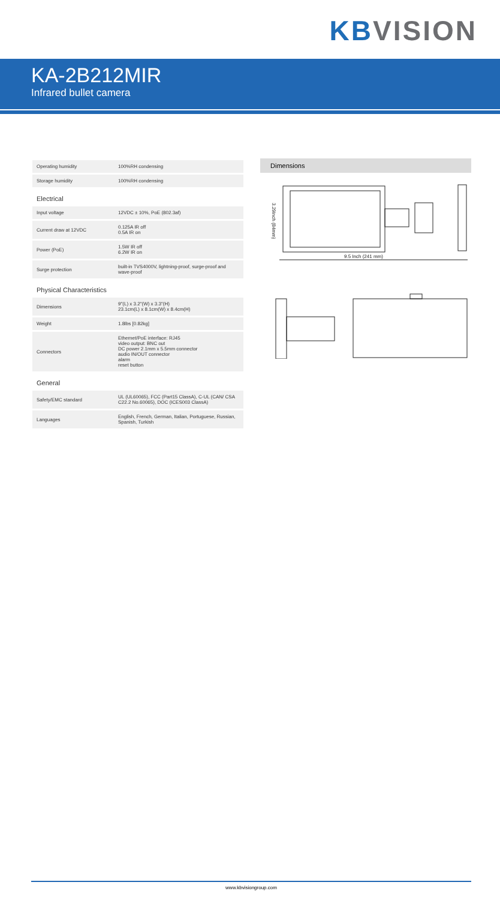KB VISION
KA-2B212MIR
Infrared bullet camera
| Operating humidity | 100%RH condensing |
| Storage humidity | 100%RH condensing |
| Electrical | |
| Input voltage | 12VDC ± 10%, PoE (802.3af) |
| Current draw at 12VDC | 0.125A IR off 0.5A IR on |
| Power (PoE) | 1.5W IR off 6.2W IR on |
| Surge protection | built-in TVS4000V, lightning-proof, surge-proof and wave-proof |
| Physical Characteristics | |
| Dimensions | 9"(L) x 3.2"(W) x 3.3"(H) 23.1cm(L) x 8.1cm(W) x 8.4cm(H) |
| Weight | 1.8lbs [0.82kg] |
| Connectors | Ethernet/PoE interface: RJ45 video output: BNC out DC power 2.1mm x 5.5mm connector audio IN/OUT connector alarm reset button |
| General | |
| Safety/EMC standard | UL (UL60065), FCC (Part15 ClassA), C-UL (CAN/ CSA C22.2 No.60065), DOC (ICES003 ClassA) |
| Languages | English, French, German, Italian, Portuguese, Russian, Spanish, Turkish |
Dimensions
9.5 Inch (241 mm)
3.29Inch (84mm)
www.kbvisiongroup.com